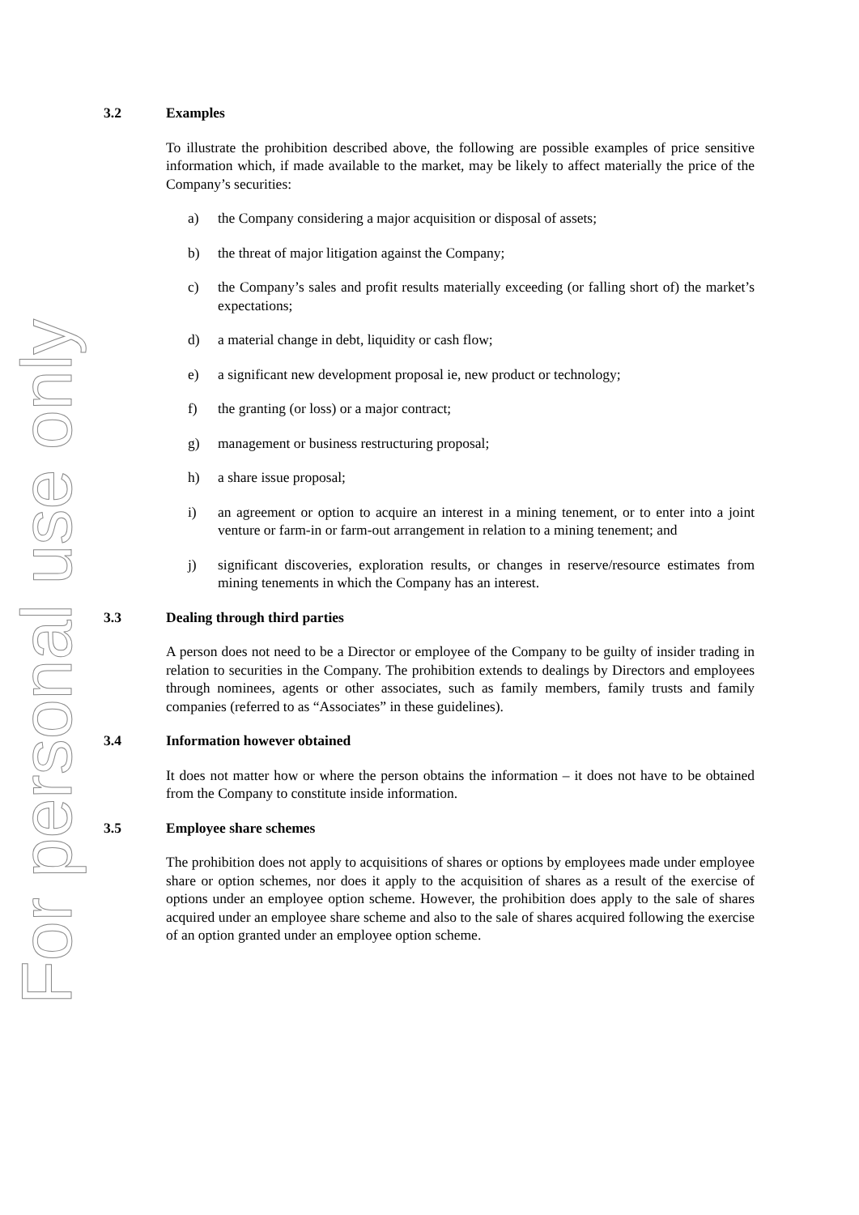For personal use only
3.2 Examples
To illustrate the prohibition described above, the following are possible examples of price sensitive information which, if made available to the market, may be likely to affect materially the price of the Company’s securities:
a) the Company considering a major acquisition or disposal of assets;
b) the threat of major litigation against the Company;
c) the Company’s sales and profit results materially exceeding (or falling short of) the market’s expectations;
d) a material change in debt, liquidity or cash flow;
e) a significant new development proposal ie, new product or technology;
f) the granting (or loss) or a major contract;
g) management or business restructuring proposal;
h) a share issue proposal;
i) an agreement or option to acquire an interest in a mining tenement, or to enter into a joint venture or farm-in or farm-out arrangement in relation to a mining tenement; and
j) significant discoveries, exploration results, or changes in reserve/resource estimates from mining tenements in which the Company has an interest.
3.3 Dealing through third parties
A person does not need to be a Director or employee of the Company to be guilty of insider trading in relation to securities in the Company. The prohibition extends to dealings by Directors and employees through nominees, agents or other associates, such as family members, family trusts and family companies (referred to as “Associates” in these guidelines).
3.4 Information however obtained
It does not matter how or where the person obtains the information – it does not have to be obtained from the Company to constitute inside information.
3.5 Employee share schemes
The prohibition does not apply to acquisitions of shares or options by employees made under employee share or option schemes, nor does it apply to the acquisition of shares as a result of the exercise of options under an employee option scheme. However, the prohibition does apply to the sale of shares acquired under an employee share scheme and also to the sale of shares acquired following the exercise of an option granted under an employee option scheme.